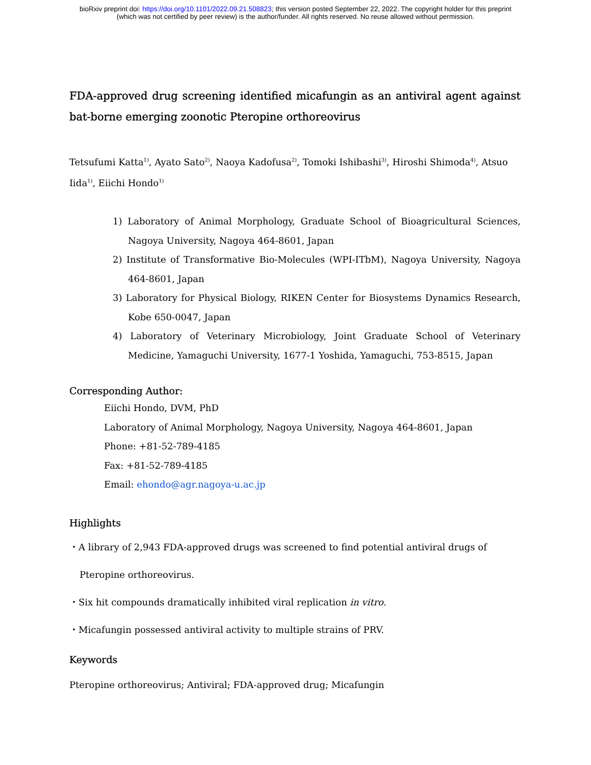bioRxiv preprint doi: https://doi.org/10.1101/2022.09.21.508823; this version posted September 22, 2022. The copyright holder for this preprint
(which was not certified by peer review) is the author/funder. All rights reserved. No reuse allowed without permission.
FDA-approved drug screening identified micafungin as an antiviral agent against bat-borne emerging zoonotic Pteropine orthoreovirus
Tetsufumi Katta<sup>1)</sup>, Ayato Sato<sup>2)</sup>, Naoya Kadofusa<sup>2)</sup>, Tomoki Ishibashi<sup>3)</sup>, Hiroshi Shimoda<sup>4)</sup>, Atsuo Iida<sup>1)</sup>, Eiichi Hondo<sup>1)</sup>
1) Laboratory of Animal Morphology, Graduate School of Bioagricultural Sciences, Nagoya University, Nagoya 464-8601, Japan
2) Institute of Transformative Bio-Molecules (WPI-ITbM), Nagoya University, Nagoya 464-8601, Japan
3) Laboratory for Physical Biology, RIKEN Center for Biosystems Dynamics Research, Kobe 650-0047, Japan
4) Laboratory of Veterinary Microbiology, Joint Graduate School of Veterinary Medicine, Yamaguchi University, 1677-1 Yoshida, Yamaguchi, 753-8515, Japan
Corresponding Author:
Eiichi Hondo, DVM, PhD
Laboratory of Animal Morphology, Nagoya University, Nagoya 464-8601, Japan
Phone: +81-52-789-4185
Fax: +81-52-789-4185
Email: ehondo@agr.nagoya-u.ac.jp
Highlights
・A library of 2,943 FDA-approved drugs was screened to find potential antiviral drugs of Pteropine orthoreovirus.
・Six hit compounds dramatically inhibited viral replication in vitro.
・Micafungin possessed antiviral activity to multiple strains of PRV.
Keywords
Pteropine orthoreovirus; Antiviral; FDA-approved drug; Micafungin